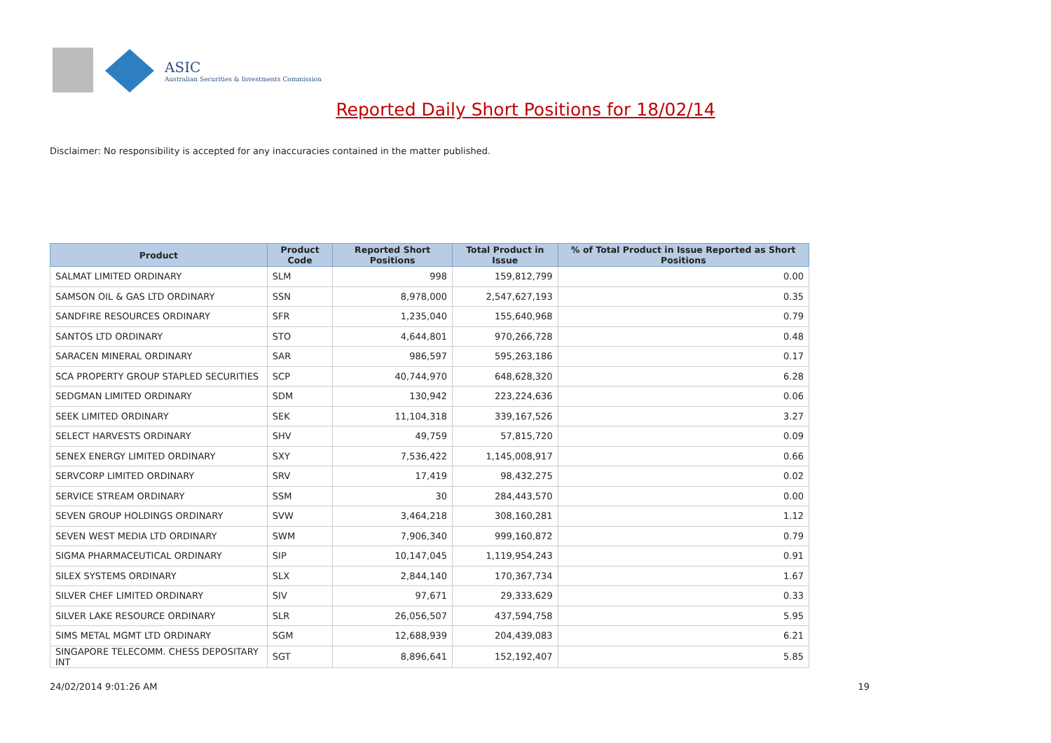ASIC
Australian Securities & Investments Commission
Reported Daily Short Positions for 18/02/14
Disclaimer: No responsibility is accepted for any inaccuracies contained in the matter published.
| Product | Product Code | Reported Short Positions | Total Product in Issue | % of Total Product in Issue Reported as Short Positions |
| --- | --- | --- | --- | --- |
| SALMAT LIMITED ORDINARY | SLM | 998 | 159,812,799 | 0.00 |
| SAMSON OIL & GAS LTD ORDINARY | SSN | 8,978,000 | 2,547,627,193 | 0.35 |
| SANDFIRE RESOURCES ORDINARY | SFR | 1,235,040 | 155,640,968 | 0.79 |
| SANTOS LTD ORDINARY | STO | 4,644,801 | 970,266,728 | 0.48 |
| SARACEN MINERAL ORDINARY | SAR | 986,597 | 595,263,186 | 0.17 |
| SCA PROPERTY GROUP STAPLED SECURITIES | SCP | 40,744,970 | 648,628,320 | 6.28 |
| SEDGMAN LIMITED ORDINARY | SDM | 130,942 | 223,224,636 | 0.06 |
| SEEK LIMITED ORDINARY | SEK | 11,104,318 | 339,167,526 | 3.27 |
| SELECT HARVESTS ORDINARY | SHV | 49,759 | 57,815,720 | 0.09 |
| SENEX ENERGY LIMITED ORDINARY | SXY | 7,536,422 | 1,145,008,917 | 0.66 |
| SERVCORP LIMITED ORDINARY | SRV | 17,419 | 98,432,275 | 0.02 |
| SERVICE STREAM ORDINARY | SSM | 30 | 284,443,570 | 0.00 |
| SEVEN GROUP HOLDINGS ORDINARY | SVW | 3,464,218 | 308,160,281 | 1.12 |
| SEVEN WEST MEDIA LTD ORDINARY | SWM | 7,906,340 | 999,160,872 | 0.79 |
| SIGMA PHARMACEUTICAL ORDINARY | SIP | 10,147,045 | 1,119,954,243 | 0.91 |
| SILEX SYSTEMS ORDINARY | SLX | 2,844,140 | 170,367,734 | 1.67 |
| SILVER CHEF LIMITED ORDINARY | SIV | 97,671 | 29,333,629 | 0.33 |
| SILVER LAKE RESOURCE ORDINARY | SLR | 26,056,507 | 437,594,758 | 5.95 |
| SIMS METAL MGMT LTD ORDINARY | SGM | 12,688,939 | 204,439,083 | 6.21 |
| SINGAPORE TELECOMM. CHESS DEPOSITARY INT | SGT | 8,896,641 | 152,192,407 | 5.85 |
24/02/2014 9:01:26 AM 19